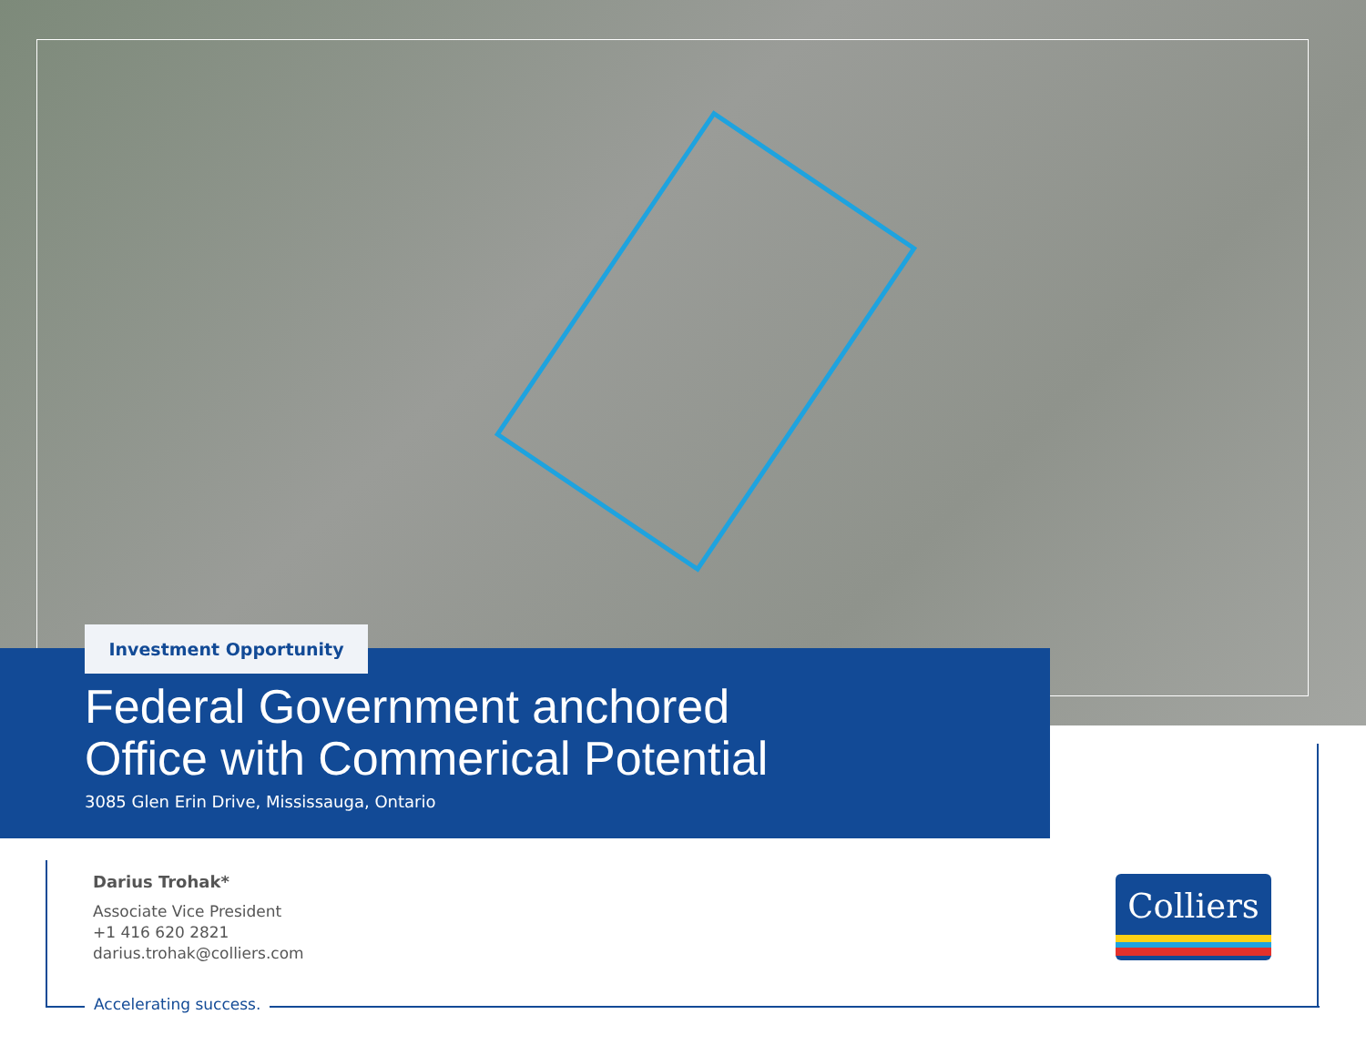Investment Opportunity
Federal Government anchored
Office with Commerical Potential
3085 Glen Erin Drive, Mississauga, Ontario
Darius Trohak*
Associate Vice President
+1 416 620 2821
darius.trohak@colliers.com
Accelerating success.
Colliers